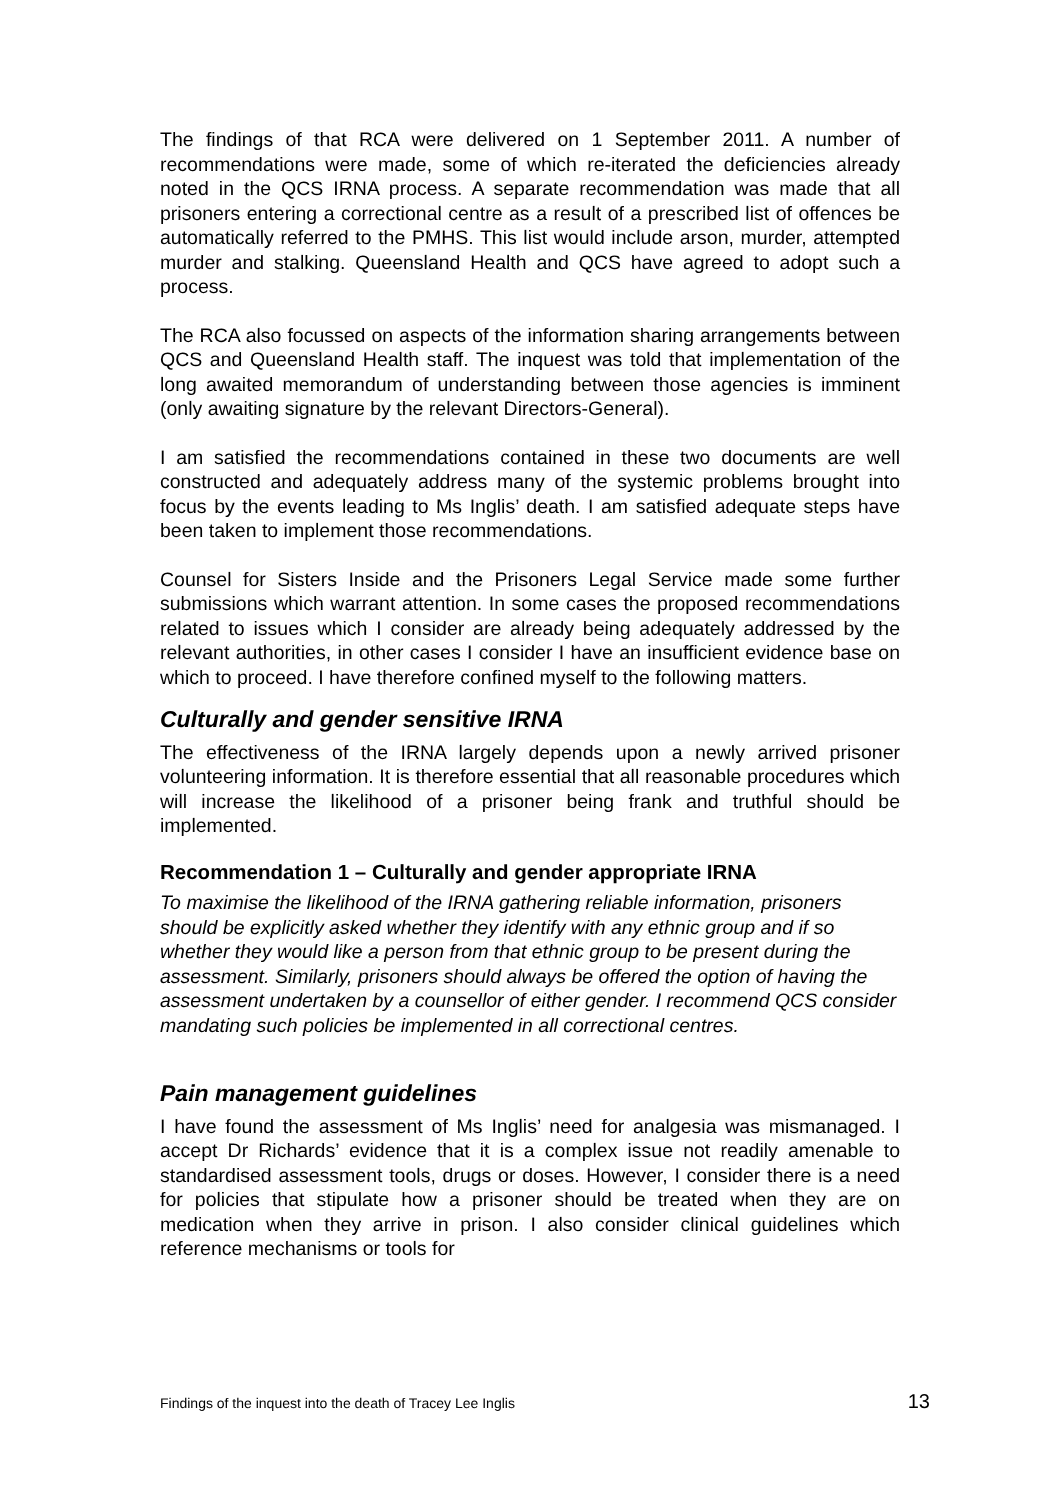The findings of that RCA were delivered on 1 September 2011. A number of recommendations were made, some of which re-iterated the deficiencies already noted in the QCS IRNA process. A separate recommendation was made that all prisoners entering a correctional centre as a result of a prescribed list of offences be automatically referred to the PMHS. This list would include arson, murder, attempted murder and stalking. Queensland Health and QCS have agreed to adopt such a process.
The RCA also focussed on aspects of the information sharing arrangements between QCS and Queensland Health staff. The inquest was told that implementation of the long awaited memorandum of understanding between those agencies is imminent (only awaiting signature by the relevant Directors-General).
I am satisfied the recommendations contained in these two documents are well constructed and adequately address many of the systemic problems brought into focus by the events leading to Ms Inglis’ death. I am satisfied adequate steps have been taken to implement those recommendations.
Counsel for Sisters Inside and the Prisoners Legal Service made some further submissions which warrant attention. In some cases the proposed recommendations related to issues which I consider are already being adequately addressed by the relevant authorities, in other cases I consider I have an insufficient evidence base on which to proceed. I have therefore confined myself to the following matters.
Culturally and gender sensitive IRNA
The effectiveness of the IRNA largely depends upon a newly arrived prisoner volunteering information. It is therefore essential that all reasonable procedures which will increase the likelihood of a prisoner being frank and truthful should be implemented.
Recommendation 1 – Culturally and gender appropriate IRNA
To maximise the likelihood of the IRNA gathering reliable information, prisoners should be explicitly asked whether they identify with any ethnic group and if so whether they would like a person from that ethnic group to be present during the assessment. Similarly, prisoners should always be offered the option of having the assessment undertaken by a counsellor of either gender. I recommend QCS consider mandating such policies be implemented in all correctional centres.
Pain management guidelines
I have found the assessment of Ms Inglis’ need for analgesia was mismanaged. I accept Dr Richards’ evidence that it is a complex issue not readily amenable to standardised assessment tools, drugs or doses. However, I consider there is a need for policies that stipulate how a prisoner should be treated when they are on medication when they arrive in prison. I also consider clinical guidelines which reference mechanisms or tools for
Findings of the inquest into the death of Tracey Lee Inglis 13